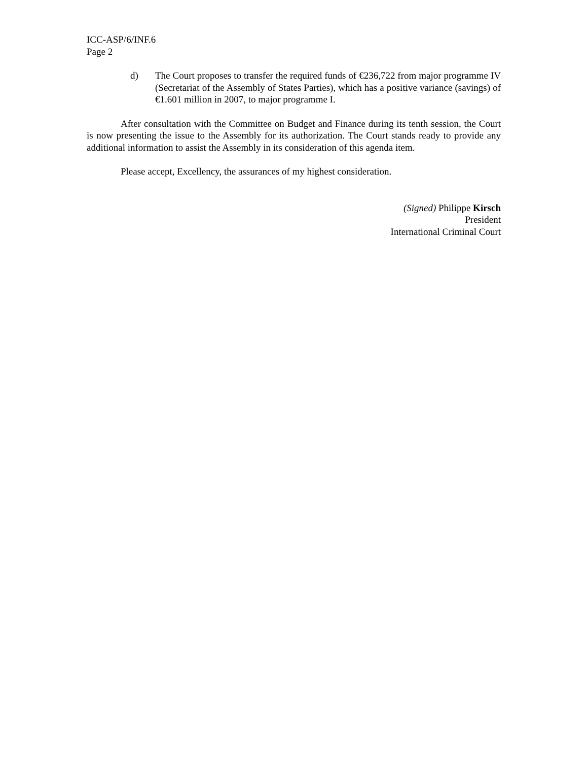ICC-ASP/6/INF.6
Page 2
d) The Court proposes to transfer the required funds of €236,722 from major programme IV (Secretariat of the Assembly of States Parties), which has a positive variance (savings) of €1.601 million in 2007, to major programme I.
After consultation with the Committee on Budget and Finance during its tenth session, the Court is now presenting the issue to the Assembly for its authorization. The Court stands ready to provide any additional information to assist the Assembly in its consideration of this agenda item.
Please accept, Excellency, the assurances of my highest consideration.
(Signed) Philippe Kirsch
President
International Criminal Court